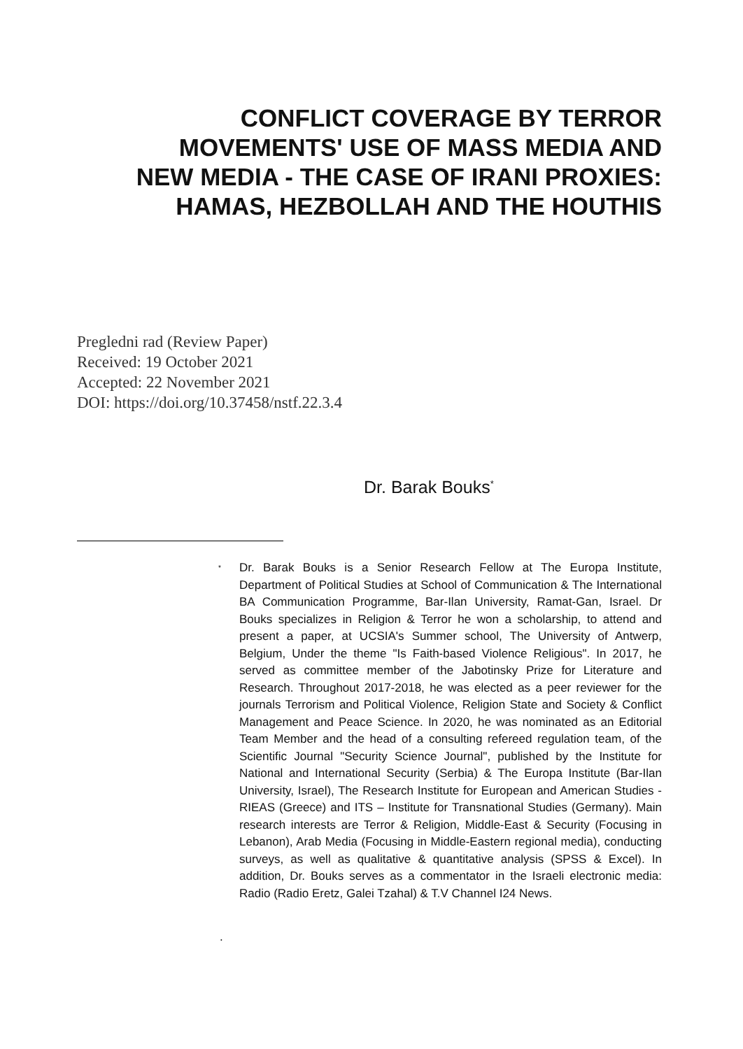CONFLICT COVERAGE BY TERROR MOVEMENTS' USE OF MASS MEDIA AND NEW MEDIA - THE CASE OF IRANI PROXIES: HAMAS, HEZBOLLAH AND THE HOUTHIS
Pregledni rad (Review Paper)
Received: 19 October 2021
Accepted: 22 November 2021
DOI: https://doi.org/10.37458/nstf.22.3.4
Dr. Barak Bouks<sup>*</sup>
<sup>*</sup>
Dr. Barak Bouks is a Senior Research Fellow at The Europa Institute, Department of Political Studies at School of Communication & The International BA Communication Programme, Bar-Ilan University, Ramat-Gan, Israel. Dr Bouks specializes in Religion & Terror he won a scholarship, to attend and present a paper, at UCSIA's Summer school, The University of Antwerp, Belgium, Under the theme "Is Faith-based Violence Religious". In 2017, he served as committee member of the Jabotinsky Prize for Literature and Research. Throughout 2017-2018, he was elected as a peer reviewer for the journals Terrorism and Political Violence, Religion State and Society & Conflict Management and Peace Science. In 2020, he was nominated as an Editorial Team Member and the head of a consulting refereed regulation team, of the Scientific Journal "Security Science Journal", published by the Institute for National and International Security (Serbia) & The Europa Institute (Bar-Ilan University, Israel), The Research Institute for European and American Studies - RIEAS (Greece) and ITS – Institute for Transnational Studies (Germany). Main research interests are Terror & Religion, Middle-East & Security (Focusing in Lebanon), Arab Media (Focusing in Middle-Eastern regional media), conducting surveys, as well as qualitative & quantitative analysis (SPSS & Excel). In addition, Dr. Bouks serves as a commentator in the Israeli electronic media: Radio (Radio Eretz, Galei Tzahal) & T.V Channel I24 News.
.